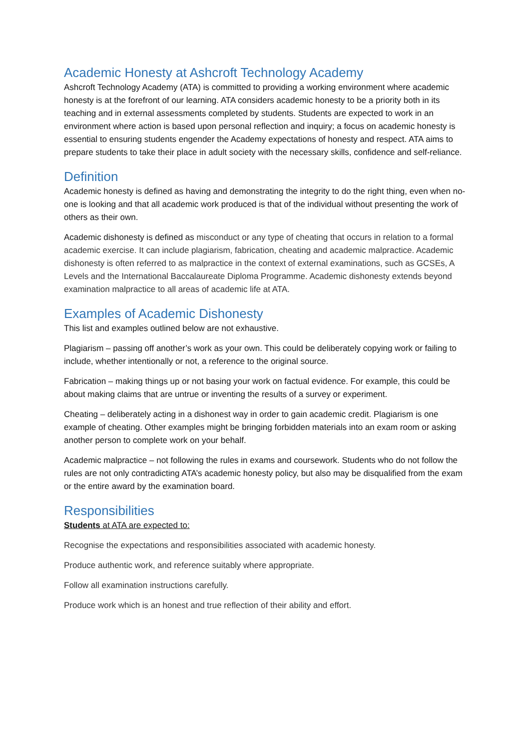Academic Honesty at Ashcroft Technology Academy
Ashcroft Technology Academy (ATA) is committed to providing a working environment where academic honesty is at the forefront of our learning. ATA considers academic honesty to be a priority both in its teaching and in external assessments completed by students. Students are expected to work in an environment where action is based upon personal reflection and inquiry; a focus on academic honesty is essential to ensuring students engender the Academy expectations of honesty and respect. ATA aims to prepare students to take their place in adult society with the necessary skills, confidence and self-reliance.
Definition
Academic honesty is defined as having and demonstrating the integrity to do the right thing, even when no-one is looking and that all academic work produced is that of the individual without presenting the work of others as their own.
Academic dishonesty is defined as misconduct or any type of cheating that occurs in relation to a formal academic exercise. It can include plagiarism, fabrication, cheating and academic malpractice. Academic dishonesty is often referred to as malpractice in the context of external examinations, such as GCSEs, A Levels and the International Baccalaureate Diploma Programme. Academic dishonesty extends beyond examination malpractice to all areas of academic life at ATA.
Examples of Academic Dishonesty
This list and examples outlined below are not exhaustive.
Plagiarism – passing off another’s work as your own. This could be deliberately copying work or failing to include, whether intentionally or not, a reference to the original source.
Fabrication – making things up or not basing your work on factual evidence. For example, this could be about making claims that are untrue or inventing the results of a survey or experiment.
Cheating – deliberately acting in a dishonest way in order to gain academic credit. Plagiarism is one example of cheating. Other examples might be bringing forbidden materials into an exam room or asking another person to complete work on your behalf.
Academic malpractice – not following the rules in exams and coursework. Students who do not follow the rules are not only contradicting ATA’s academic honesty policy, but also may be disqualified from the exam or the entire award by the examination board.
Responsibilities
Students at ATA are expected to:
Recognise the expectations and responsibilities associated with academic honesty.
Produce authentic work, and reference suitably where appropriate.
Follow all examination instructions carefully.
Produce work which is an honest and true reflection of their ability and effort.